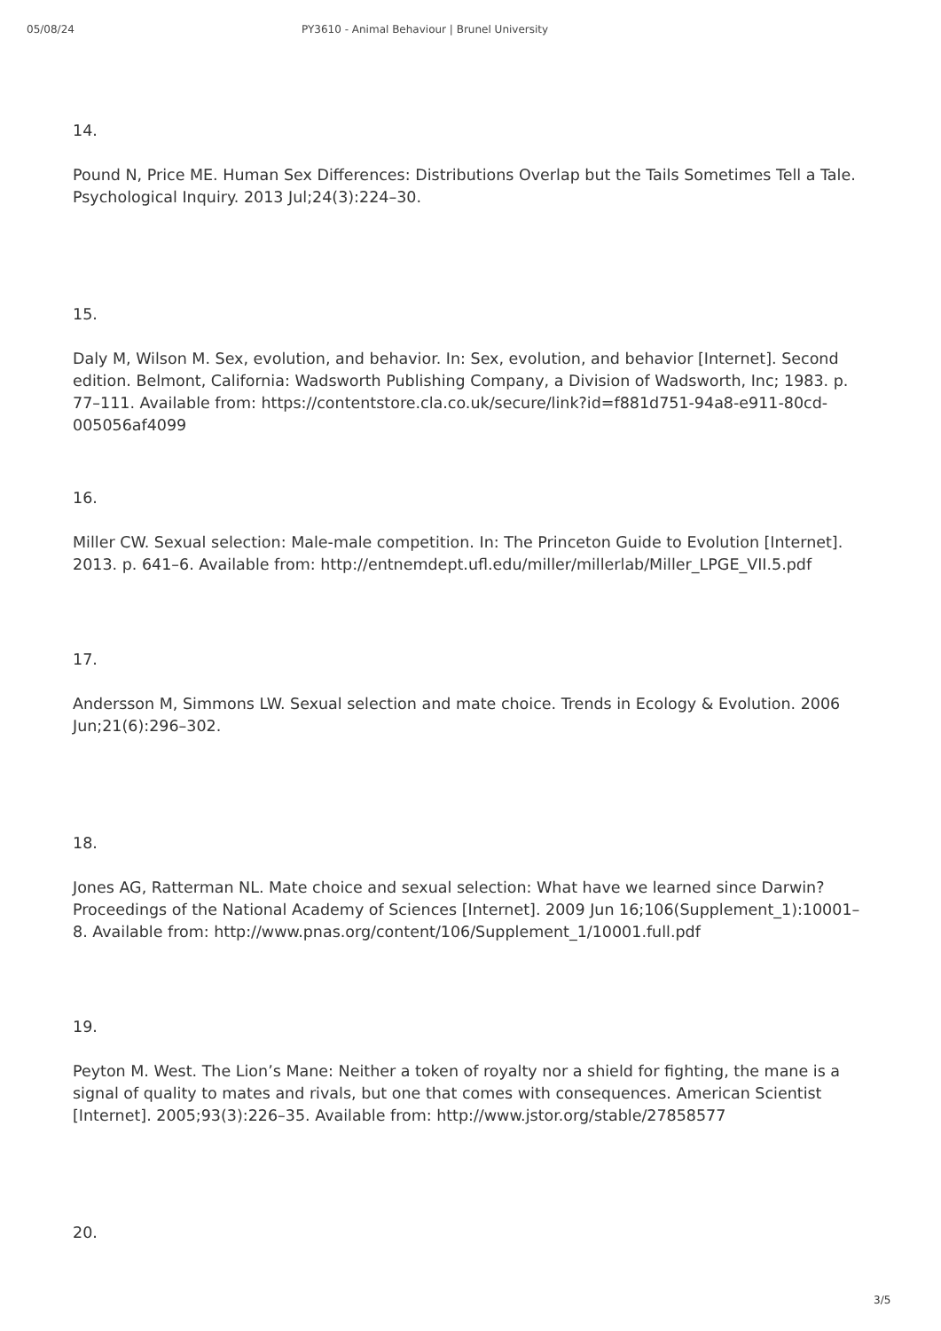05/08/24 PY3610 - Animal Behaviour | Brunel University
14.
Pound N, Price ME. Human Sex Differences: Distributions Overlap but the Tails Sometimes Tell a Tale. Psychological Inquiry. 2013 Jul;24(3):224–30.
15.
Daly M, Wilson M. Sex, evolution, and behavior. In: Sex, evolution, and behavior [Internet]. Second edition. Belmont, California: Wadsworth Publishing Company, a Division of Wadsworth, Inc; 1983. p. 77–111. Available from: https://contentstore.cla.co.uk/secure/link?id=f881d751-94a8-e911-80cd-005056af4099
16.
Miller CW. Sexual selection: Male-male competition. In: The Princeton Guide to Evolution [Internet]. 2013. p. 641–6. Available from: http://entnemdept.ufl.edu/miller/millerlab/Miller_LPGE_VII.5.pdf
17.
Andersson M, Simmons LW. Sexual selection and mate choice. Trends in Ecology & Evolution. 2006 Jun;21(6):296–302.
18.
Jones AG, Ratterman NL. Mate choice and sexual selection: What have we learned since Darwin? Proceedings of the National Academy of Sciences [Internet]. 2009 Jun 16;106(Supplement_1):10001–8. Available from: http://www.pnas.org/content/106/Supplement_1/10001.full.pdf
19.
Peyton M. West. The Lion’s Mane: Neither a token of royalty nor a shield for fighting, the mane is a signal of quality to mates and rivals, but one that comes with consequences. American Scientist [Internet]. 2005;93(3):226–35. Available from: http://www.jstor.org/stable/27858577
20.
3/5